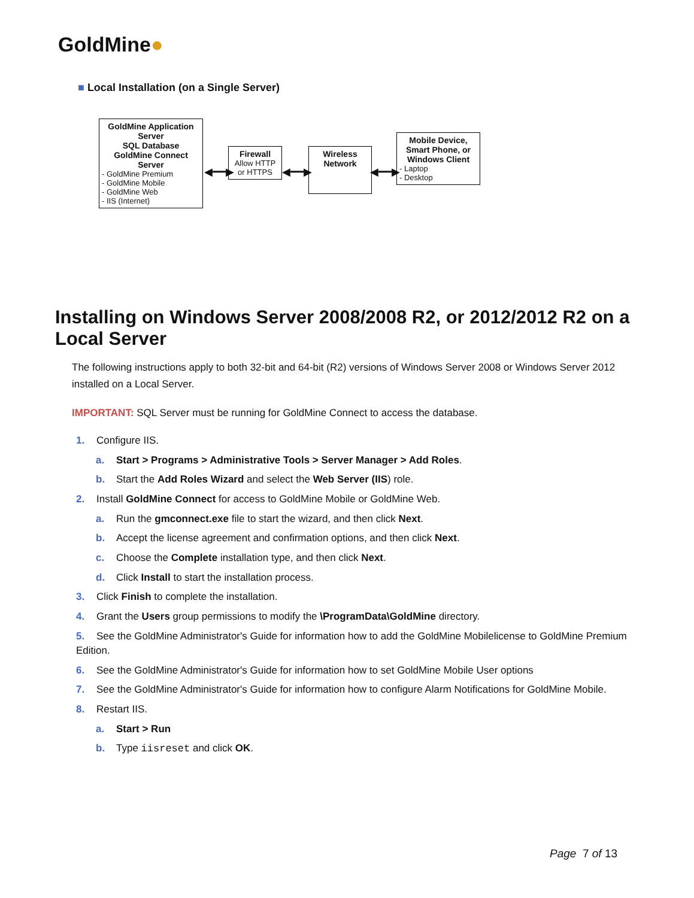GoldMine●
■ Local Installation (on a Single Server)
GoldMine Application Server
SQL Database
GoldMine Connect Server
- GoldMine Premium
- GoldMine Mobile
- GoldMine Web
- IIS (Internet)
◀━━▶
Firewall
Allow HTTP or HTTPS
◀━━▶
Wireless
Network
◀━━▶
Mobile Device, Smart Phone, or Windows Client
- Laptop
- Desktop
Installing on Windows Server 2008/2008 R2, or 2012/2012 R2 on a Local Server
The following instructions apply to both 32-bit and 64-bit (R2) versions of Windows Server 2008 or Windows Server 2012 installed on a Local Server.
IMPORTANT: SQL Server must be running for GoldMine Connect to access the database.
1. Configure IIS.
a. Start > Programs > Administrative Tools > Server Manager > Add Roles.
b. Start the Add Roles Wizard and select the Web Server (IIS) role.
2. Install GoldMine Connect for access to GoldMine Mobile or GoldMine Web.
a. Run the gmconnect.exe file to start the wizard, and then click Next.
b. Accept the license agreement and confirmation options, and then click Next.
c. Choose the Complete installation type, and then click Next.
d. Click Install to start the installation process.
3. Click Finish to complete the installation.
4. Grant the Users group permissions to modify the \ProgramData\GoldMine directory.
5. See the GoldMine Administrator's Guide for information how to add the GoldMine Mobilelicense to GoldMine Premium Edition.
6. See the GoldMine Administrator's Guide for information how to set GoldMine Mobile User options
7. See the GoldMine Administrator's Guide for information how to configure Alarm Notifications for GoldMine Mobile.
8. Restart IIS.
a. Start > Run
b. Type iisreset and click OK.
Page 7 of 13